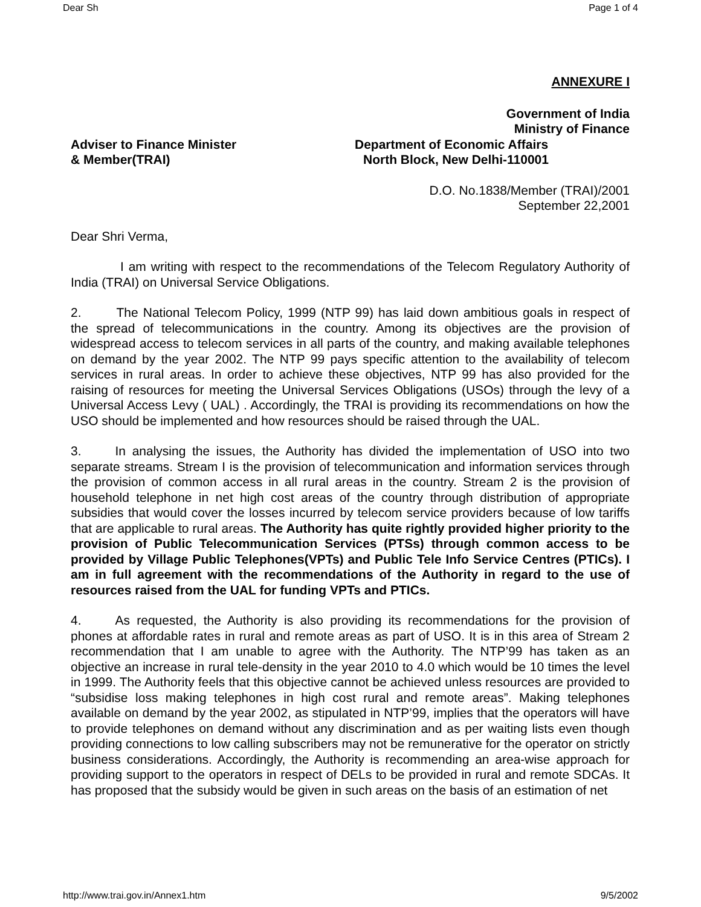Dear Sh Page 1 of 4
ANNEXURE I
Government of India
Ministry of Finance
Adviser to Finance Minister Department of Economic Affairs
& Member(TRAI) North Block, New Delhi-110001
D.O. No.1838/Member (TRAI)/2001
September 22,2001
Dear Shri Verma,
I am writing with respect to the recommendations of the Telecom Regulatory Authority of India (TRAI) on Universal Service Obligations.
2. The National Telecom Policy, 1999 (NTP 99) has laid down ambitious goals in respect of the spread of telecommunications in the country. Among its objectives are the provision of widespread access to telecom services in all parts of the country, and making available telephones on demand by the year 2002. The NTP 99 pays specific attention to the availability of telecom services in rural areas. In order to achieve these objectives, NTP 99 has also provided for the raising of resources for meeting the Universal Services Obligations (USOs) through the levy of a Universal Access Levy ( UAL) . Accordingly, the TRAI is providing its recommendations on how the USO should be implemented and how resources should be raised through the UAL.
3. In analysing the issues, the Authority has divided the implementation of USO into two separate streams. Stream I is the provision of telecommunication and information services through the provision of common access in all rural areas in the country. Stream 2 is the provision of household telephone in net high cost areas of the country through distribution of appropriate subsidies that would cover the losses incurred by telecom service providers because of low tariffs that are applicable to rural areas. The Authority has quite rightly provided higher priority to the provision of Public Telecommunication Services (PTSs) through common access to be provided by Village Public Telephones(VPTs) and Public Tele Info Service Centres (PTICs). I am in full agreement with the recommendations of the Authority in regard to the use of resources raised from the UAL for funding VPTs and PTICs.
4. As requested, the Authority is also providing its recommendations for the provision of phones at affordable rates in rural and remote areas as part of USO. It is in this area of Stream 2 recommendation that I am unable to agree with the Authority. The NTP’99 has taken as an objective an increase in rural tele-density in the year 2010 to 4.0 which would be 10 times the level in 1999. The Authority feels that this objective cannot be achieved unless resources are provided to “subsidise loss making telephones in high cost rural and remote areas”. Making telephones available on demand by the year 2002, as stipulated in NTP’99, implies that the operators will have to provide telephones on demand without any discrimination and as per waiting lists even though providing connections to low calling subscribers may not be remunerative for the operator on strictly business considerations. Accordingly, the Authority is recommending an area-wise approach for providing support to the operators in respect of DELs to be provided in rural and remote SDCAs. It has proposed that the subsidy would be given in such areas on the basis of an estimation of net
http://www.trai.gov.in/Annex1.htm 9/5/2002